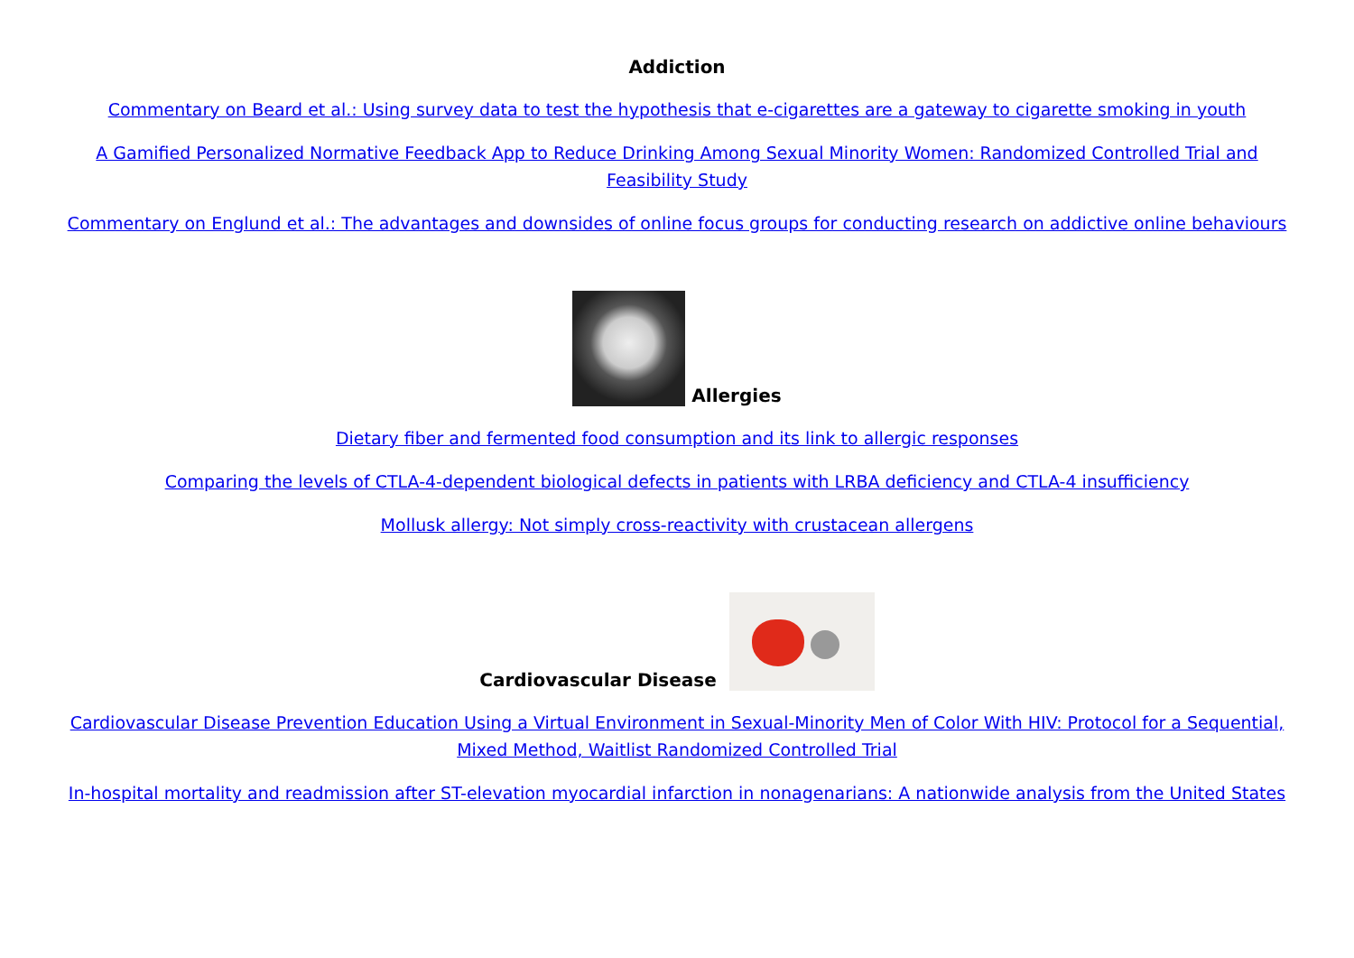Addiction
Commentary on Beard et al.: Using survey data to test the hypothesis that e-cigarettes are a gateway to cigarette smoking in youth
A Gamified Personalized Normative Feedback App to Reduce Drinking Among Sexual Minority Women: Randomized Controlled Trial and Feasibility Study
Commentary on Englund et al.: The advantages and downsides of online focus groups for conducting research on addictive online behaviours
Allergies
Dietary fiber and fermented food consumption and its link to allergic responses
Comparing the levels of CTLA-4-dependent biological defects in patients with LRBA deficiency and CTLA-4 insufficiency
Mollusk allergy: Not simply cross-reactivity with crustacean allergens
Cardiovascular Disease
Cardiovascular Disease Prevention Education Using a Virtual Environment in Sexual-Minority Men of Color With HIV: Protocol for a Sequential, Mixed Method, Waitlist Randomized Controlled Trial
In-hospital mortality and readmission after ST-elevation myocardial infarction in nonagenarians: A nationwide analysis from the United States